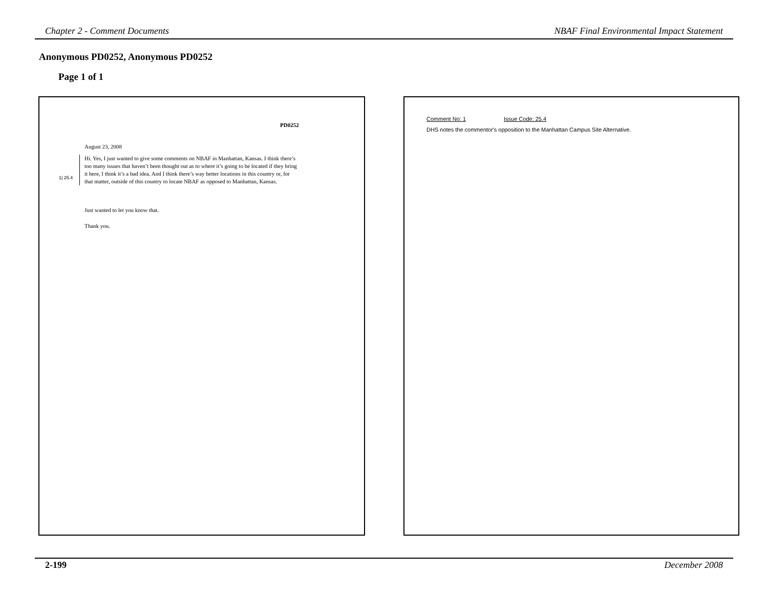Chapter 2 - Comment Documents NBAF Final Environmental Impact Statement
Anonymous PD0252, Anonymous PD0252
Page 1 of 1
PD0252
August 23, 2008
1| 25.4
Hi. Yes, I just wanted to give some comments on NBAF in Manhattan, Kansas. I think there’s too many issues that haven’t been thought out as to where it’s going to be located if they bring it here, I think it’s a bad idea. And I think there’s way better locations in this country or, for that matter, outside of this country to locate NBAF as opposed to Manhattan, Kansas.
Just wanted to let you know that.
Thank you.
Comment No: 1 Issue Code: 25.4
DHS notes the commentor's opposition to the Manhattan Campus Site Alternative.
2-199 December 2008